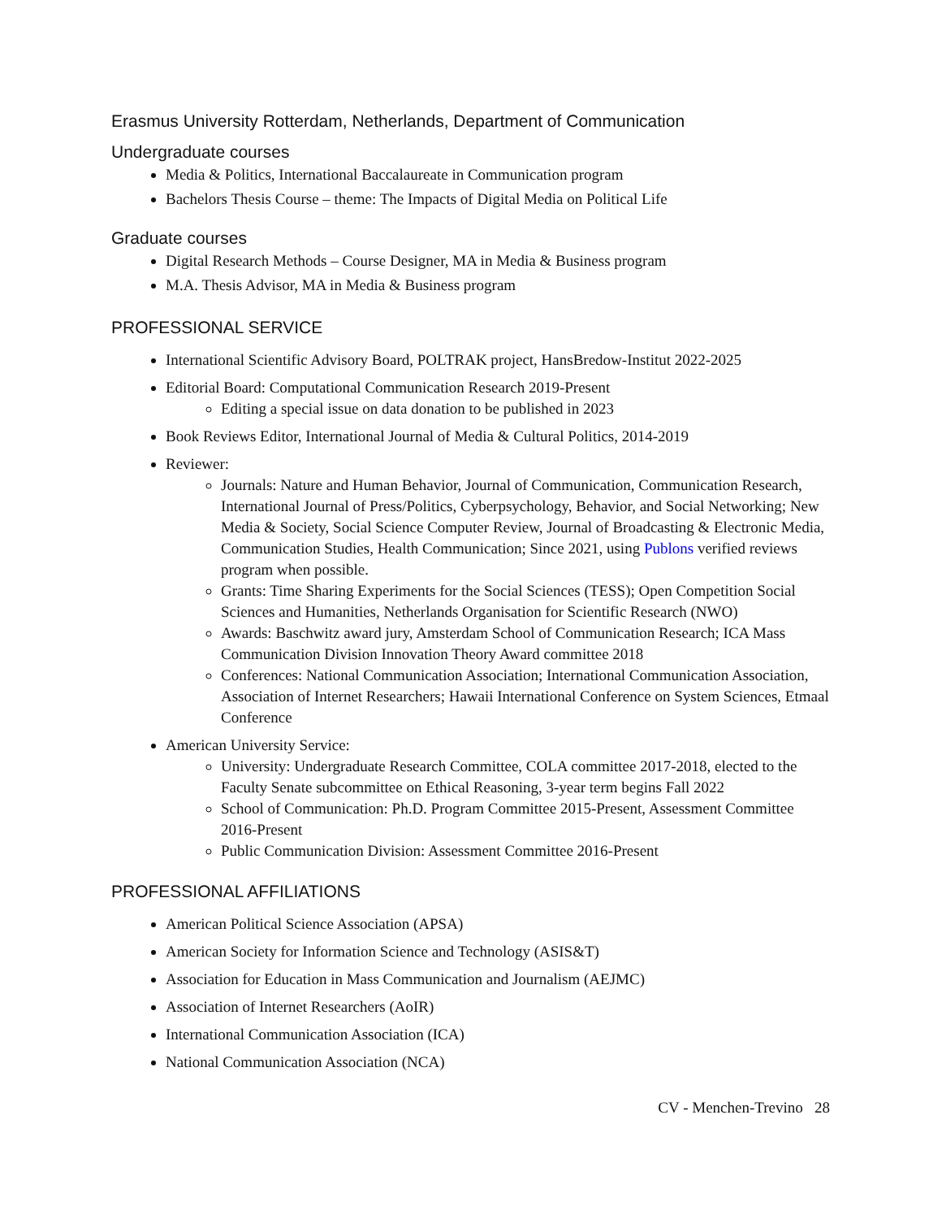Erasmus University Rotterdam, Netherlands, Department of Communication
Undergraduate courses
Media & Politics, International Baccalaureate in Communication program
Bachelors Thesis Course – theme: The Impacts of Digital Media on Political Life
Graduate courses
Digital Research Methods – Course Designer, MA in Media & Business program
M.A. Thesis Advisor, MA in Media & Business program
PROFESSIONAL SERVICE
International Scientific Advisory Board, POLTRAK project, HansBredow-Institut 2022-2025
Editorial Board: Computational Communication Research 2019-Present
Editing a special issue on data donation to be published in 2023
Book Reviews Editor, International Journal of Media & Cultural Politics, 2014-2019
Reviewer:
Journals: Nature and Human Behavior, Journal of Communication, Communication Research, International Journal of Press/Politics, Cyberpsychology, Behavior, and Social Networking; New Media & Society, Social Science Computer Review, Journal of Broadcasting & Electronic Media, Communication Studies, Health Communication; Since 2021, using Publons verified reviews program when possible.
Grants: Time Sharing Experiments for the Social Sciences (TESS); Open Competition Social Sciences and Humanities, Netherlands Organisation for Scientific Research (NWO)
Awards: Baschwitz award jury, Amsterdam School of Communication Research; ICA Mass Communication Division Innovation Theory Award committee 2018
Conferences: National Communication Association; International Communication Association, Association of Internet Researchers; Hawaii International Conference on System Sciences, Etmaal Conference
American University Service:
University: Undergraduate Research Committee, COLA committee 2017-2018, elected to the Faculty Senate subcommittee on Ethical Reasoning, 3-year term begins Fall 2022
School of Communication: Ph.D. Program Committee 2015-Present, Assessment Committee 2016-Present
Public Communication Division: Assessment Committee 2016-Present
PROFESSIONAL AFFILIATIONS
American Political Science Association (APSA)
American Society for Information Science and Technology (ASIS&T)
Association for Education in Mass Communication and Journalism (AEJMC)
Association of Internet Researchers (AoIR)
International Communication Association (ICA)
National Communication Association (NCA)
CV - Menchen-Trevino 28